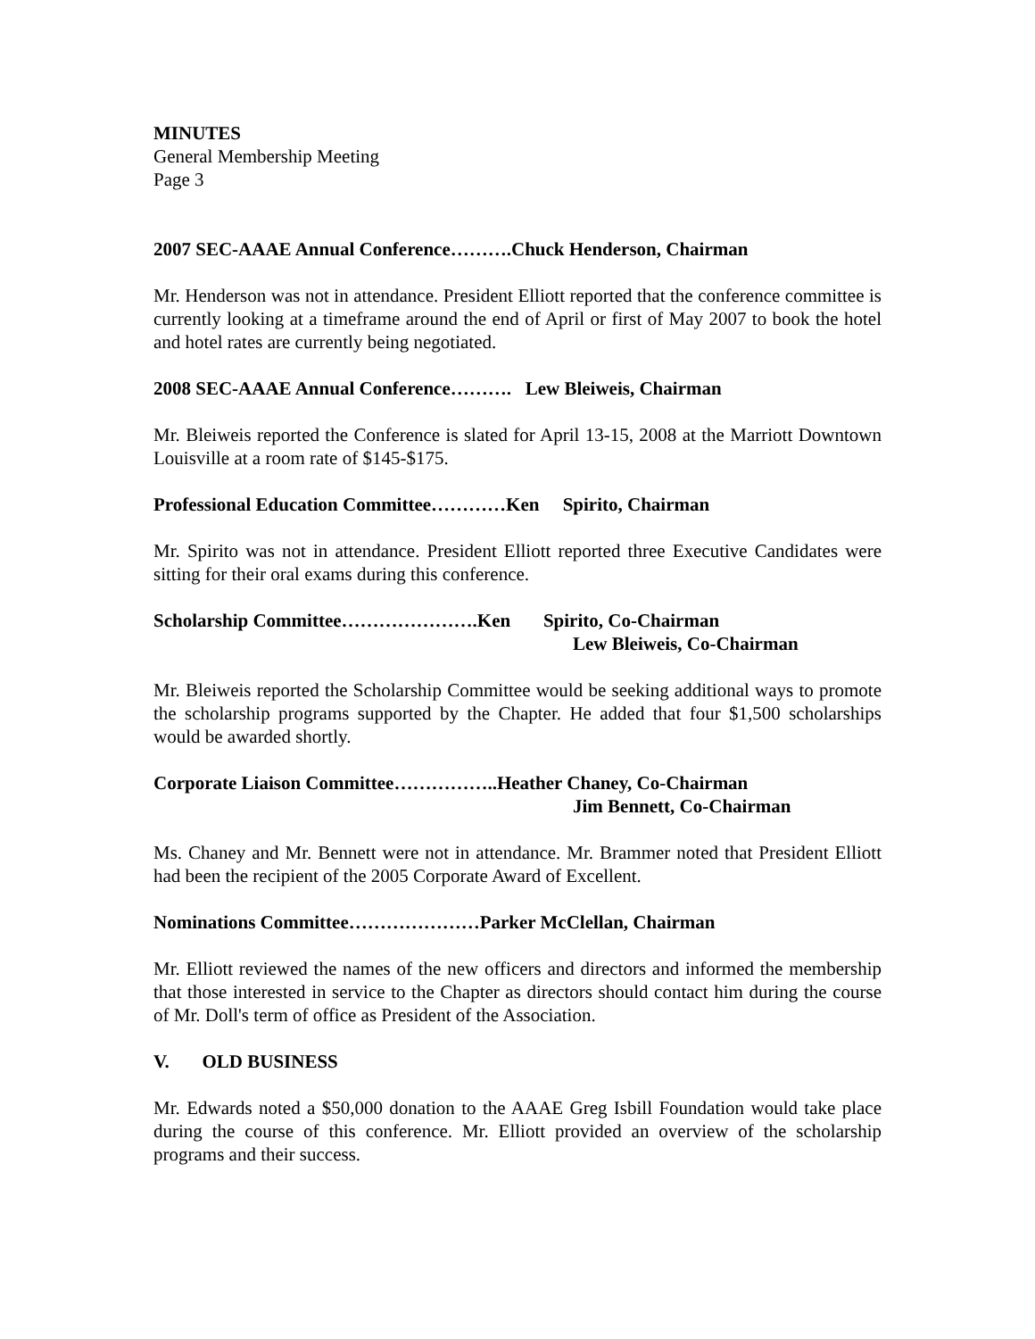MINUTES
General Membership Meeting
Page 3
2007 SEC-AAAE Annual Conference……….Chuck Henderson, Chairman
Mr. Henderson was not in attendance. President Elliott reported that the conference committee is currently looking at a timeframe around the end of April or first of May 2007 to book the hotel and hotel rates are currently being negotiated.
2008 SEC-AAAE Annual Conference………. Lew Bleiweis, Chairman
Mr. Bleiweis reported the Conference is slated for April 13-15, 2008 at the Marriott Downtown Louisville at a room rate of $145-$175.
Professional Education Committee…………Ken Spirito, Chairman
Mr. Spirito was not in attendance. President Elliott reported three Executive Candidates were sitting for their oral exams during this conference.
Scholarship Committee………………….Ken Spirito, Co-Chairman
Lew Bleiweis, Co-Chairman
Mr. Bleiweis reported the Scholarship Committee would be seeking additional ways to promote the scholarship programs supported by the Chapter. He added that four $1,500 scholarships would be awarded shortly.
Corporate Liaison Committee……………..Heather Chaney, Co-Chairman
Jim Bennett, Co-Chairman
Ms. Chaney and Mr. Bennett were not in attendance. Mr. Brammer noted that President Elliott had been the recipient of the 2005 Corporate Award of Excellent.
Nominations Committee…………………Parker McClellan, Chairman
Mr. Elliott reviewed the names of the new officers and directors and informed the membership that those interested in service to the Chapter as directors should contact him during the course of Mr. Doll's term of office as President of the Association.
V. OLD BUSINESS
Mr. Edwards noted a $50,000 donation to the AAAE Greg Isbill Foundation would take place during the course of this conference. Mr. Elliott provided an overview of the scholarship programs and their success.